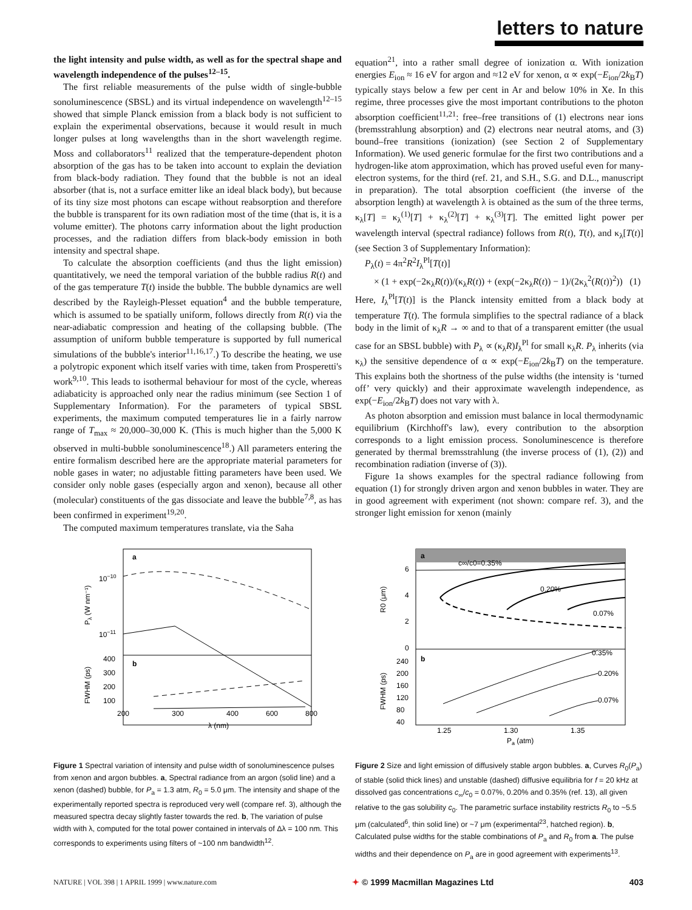letters to nature
the light intensity and pulse width, as well as for the spectral shape and wavelength independence of the pulses<sup>12–15</sup>.
The first reliable measurements of the pulse width of single-bubble sonoluminescence (SBSL) and its virtual independence on wavelength<sup>12–15</sup> showed that simple Planck emission from a black body is not sufficient to explain the experimental observations, because it would result in much longer pulses at long wavelengths than in the short wavelength regime. Moss and collaborators<sup>11</sup> realized that the temperature-dependent photon absorption of the gas has to be taken into account to explain the deviation from black-body radiation. They found that the bubble is not an ideal absorber (that is, not a surface emitter like an ideal black body), but because of its tiny size most photons can escape without reabsorption and therefore the bubble is transparent for its own radiation most of the time (that is, it is a volume emitter). The photons carry information about the light production processes, and the radiation differs from black-body emission in both intensity and spectral shape.
To calculate the absorption coefficients (and thus the light emission) quantitatively, we need the temporal variation of the bubble radius R(t) and of the gas temperature T(t) inside the bubble. The bubble dynamics are well described by the Rayleigh-Plesset equation<sup>4</sup> and the bubble temperature, which is assumed to be spatially uniform, follows directly from R(t) via the near-adiabatic compression and heating of the collapsing bubble. (The assumption of uniform bubble temperature is supported by full numerical simulations of the bubble's interior<sup>11,16,17</sup>.) To describe the heating, we use a polytropic exponent which itself varies with time, taken from Prosperetti's work<sup>9,10</sup>. This leads to isothermal behaviour for most of the cycle, whereas adiabaticity is approached only near the radius minimum (see Section 1 of Supplementary Information). For the parameters of typical SBSL experiments, the maximum computed temperatures lie in a fairly narrow range of T<sub>max</sub> ≈ 20,000–30,000 K. (This is much higher than the 5,000 K observed in multi-bubble sonoluminescence<sup>18</sup>.) All parameters entering the entire formalism described here are the appropriate material parameters for noble gases in water; no adjustable fitting parameters have been used. We consider only noble gases (especially argon and xenon), because all other (molecular) constituents of the gas dissociate and leave the bubble<sup>7,8</sup>, as has been confirmed in experiment<sup>19,20</sup>.
The computed maximum temperatures translate, via the Saha
equation<sup>21</sup>, into a rather small degree of ionization α. With ionization energies E<sub>ion</sub> ≈ 16 eV for argon and ≈12 eV for xenon, α ∝ exp(−E<sub>ion</sub>/2k<sub>B</sub>T) typically stays below a few per cent in Ar and below 10% in Xe. In this regime, three processes give the most important contributions to the photon absorption coefficient<sup>11,21</sup>: free–free transitions of (1) electrons near ions (bremsstrahlung absorption) and (2) electrons near neutral atoms, and (3) bound–free transitions (ionization) (see Section 2 of Supplementary Information). We used generic formulae for the first two contributions and a hydrogen-like atom approximation, which has proved useful even for many-electron systems, for the third (ref. 21, and S.H., S.G. and D.L., manuscript in preparation). The total absorption coefficient (the inverse of the absorption length) at wavelength λ is obtained as the sum of the three terms, κ<sub>λ</sub>[T] = κ<sub>λ</sub><sup>(1)</sup>[T] + κ<sub>λ</sub><sup>(2)</sup>[T] + κ<sub>λ</sub><sup>(3)</sup>[T]. The emitted light power per wavelength interval (spectral radiance) follows from R(t), T(t), and κ<sub>λ</sub>[T(t)] (see Section 3 of Supplementary Information):
P<sub>λ</sub>(t) = 4π<sup>2</sup>R<sup>2</sup>I<sub>λ</sub><sup>Pl</sup>[T(t)]
× (1 + exp(−2κ<sub>λ</sub>R(t))/(κ<sub>λ</sub>R(t)) + (exp(−2κ<sub>λ</sub>R(t)) − 1)/(2κ<sub>λ</sub><sup>2</sup>(R(t))<sup>2</sup>)) (1)
Here, I<sub>λ</sub><sup>Pl</sup>[T(t)] is the Planck intensity emitted from a black body at temperature T(t). The formula simplifies to the spectral radiance of a black body in the limit of κ<sub>λ</sub>R → ∞ and to that of a transparent emitter (the usual case for an SBSL bubble) with P<sub>λ</sub> ∝ (κ<sub>λ</sub>R)I<sub>λ</sub><sup>Pl</sup> for small κ<sub>λ</sub>R. P<sub>λ</sub> inherits (via κ<sub>λ</sub>) the sensitive dependence of α ∝ exp(−E<sub>ion</sub>/2k<sub>B</sub>T) on the temperature. This explains both the shortness of the pulse widths (the intensity is ‘turned off’ very quickly) and their approximate wavelength independence, as exp(−E<sub>ion</sub>/2k<sub>B</sub>T) does not vary with λ.
As photon absorption and emission must balance in local thermodynamic equilibrium (Kirchhoff's law), every contribution to the absorption corresponds to a light emission process. Sonoluminescence is therefore generated by thermal bremsstrahlung (the inverse process of (1), (2)) and recombination radiation (inverse of (3)).
Figure 1a shows examples for the spectral radiance following from equation (1) for strongly driven argon and xenon bubbles in water. They are in good agreement with experiment (not shown: compare ref. 3), and the stronger light emission for xenon (mainly
a
b
10−10
10−11
400
300
200
100
200
300
400
600
800
λ (nm)
Pλ (W nm⁻¹)
FWHM (ps)
Figure 1 Spectral variation of intensity and pulse width of sonoluminescence pulses from xenon and argon bubbles. a, Spectral radiance from an argon (solid line) and a xenon (dashed) bubble, for P<sub>a</sub> = 1.3 atm, R<sub>0</sub> = 5.0 μm. The intensity and shape of the experimentally reported spectra is reproduced very well (compare ref. 3), although the measured spectra decay slightly faster towards the red. b, The variation of pulse width with λ, computed for the total power contained in intervals of Δλ = 100 nm. This corresponds to experiments using filters of ~100 nm bandwidth<sup>12</sup>.
a
b
6
4
2
0
240
200
160
120
80
40
c∞/c0=0.35%
0.20%
0.07%
0.35%
0.20%
0.07%
1.25
1.30
1.35
Pa (atm)
R0 (μm)
FWHM (ps)
Figure 2 Size and light emission of diffusively stable argon bubbles. a, Curves R<sub>0</sub>(P<sub>a</sub>) of stable (solid thick lines) and unstable (dashed) diffusive equilibria for f = 20 kHz at dissolved gas concentrations c<sub>∞</sub>/c<sub>0</sub> = 0.07%, 0.20% and 0.35% (ref. 13), all given relative to the gas solubility c<sub>0</sub>. The parametric surface instability restricts R<sub>0</sub> to ~5.5 μm (calculated<sup>6</sup>, thin solid line) or ~7 μm (experimental<sup>23</sup>, hatched region). b, Calculated pulse widths for the stable combinations of P<sub>a</sub> and R<sub>0</sub> from a. The pulse widths and their dependence on P<sub>a</sub> are in good agreement with experiments<sup>13</sup>.
NATURE | VOL 398 | 1 APRIL 1999 | www.nature.com ✦ © 1999 Macmillan Magazines Ltd 403